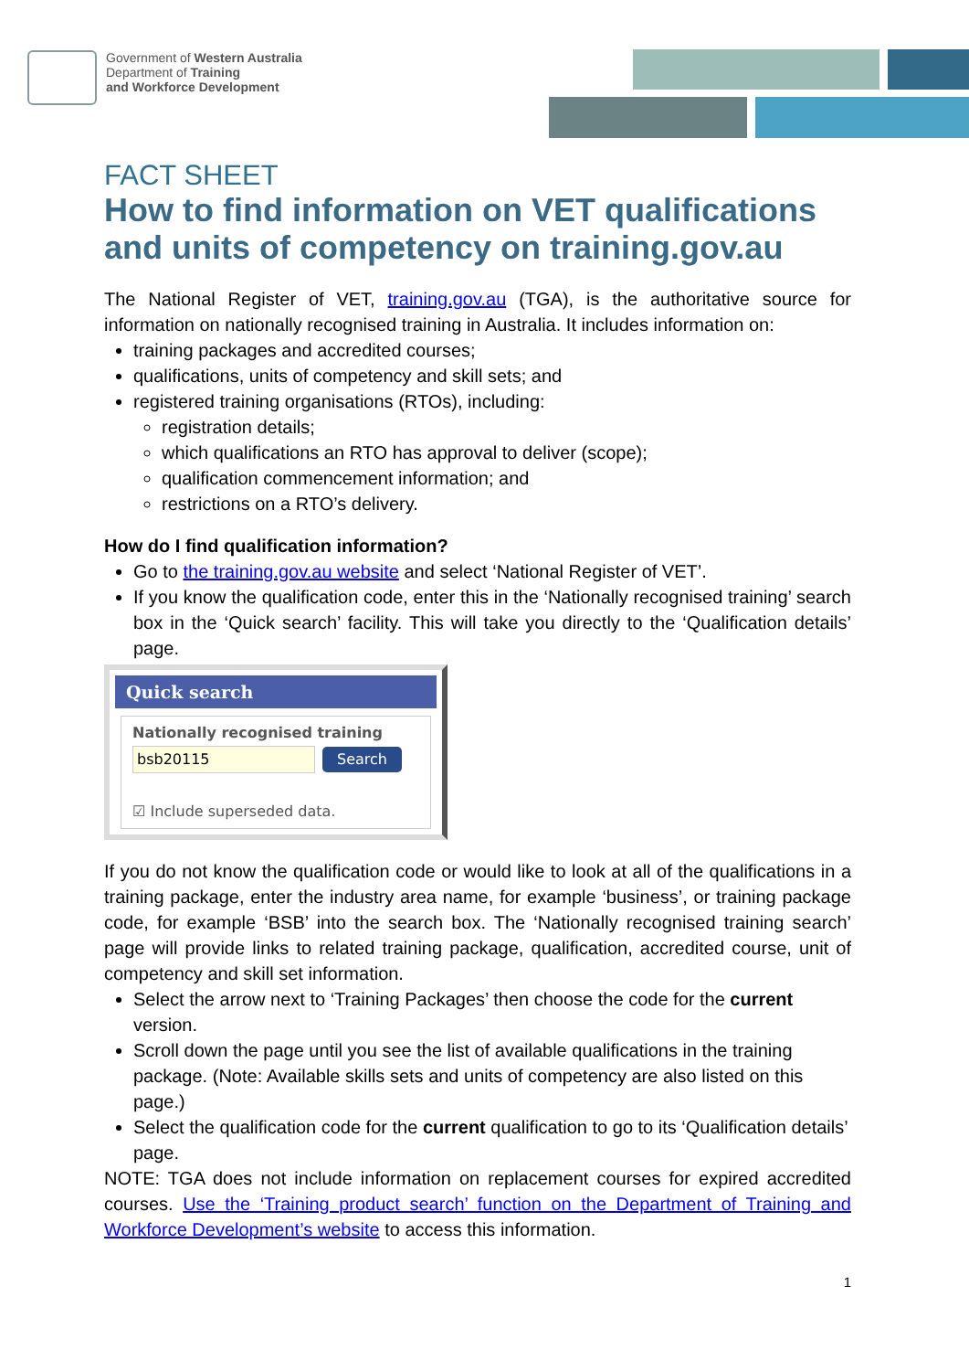Government of Western Australia
Department of Training
and Workforce Development
FACT SHEET
How to find information on VET qualifications and units of competency on training.gov.au
The National Register of VET, training.gov.au (TGA), is the authoritative source for information on nationally recognised training in Australia. It includes information on:
training packages and accredited courses;
qualifications, units of competency and skill sets; and
registered training organisations (RTOs), including:
registration details;
which qualifications an RTO has approval to deliver (scope);
qualification commencement information; and
restrictions on a RTO’s delivery.
How do I find qualification information?
Go to the training.gov.au website and select ‘National Register of VET’.
If you know the qualification code, enter this in the ‘Nationally recognised training’ search box in the ‘Quick search’ facility. This will take you directly to the ‘Qualification details’ page.
Quick search
Nationally recognised training
bsb20115 Search
☑ Include superseded data.
If you do not know the qualification code or would like to look at all of the qualifications in a training package, enter the industry area name, for example ‘business’, or training package code, for example ‘BSB’ into the search box. The ‘Nationally recognised training search’ page will provide links to related training package, qualification, accredited course, unit of competency and skill set information.
Select the arrow next to ‘Training Packages’ then choose the code for the current version.
Scroll down the page until you see the list of available qualifications in the training package. (Note: Available skills sets and units of competency are also listed on this page.)
Select the qualification code for the current qualification to go to its ‘Qualification details’ page.
NOTE: TGA does not include information on replacement courses for expired accredited courses. Use the ‘Training product search’ function on the Department of Training and Workforce Development’s website to access this information.
1